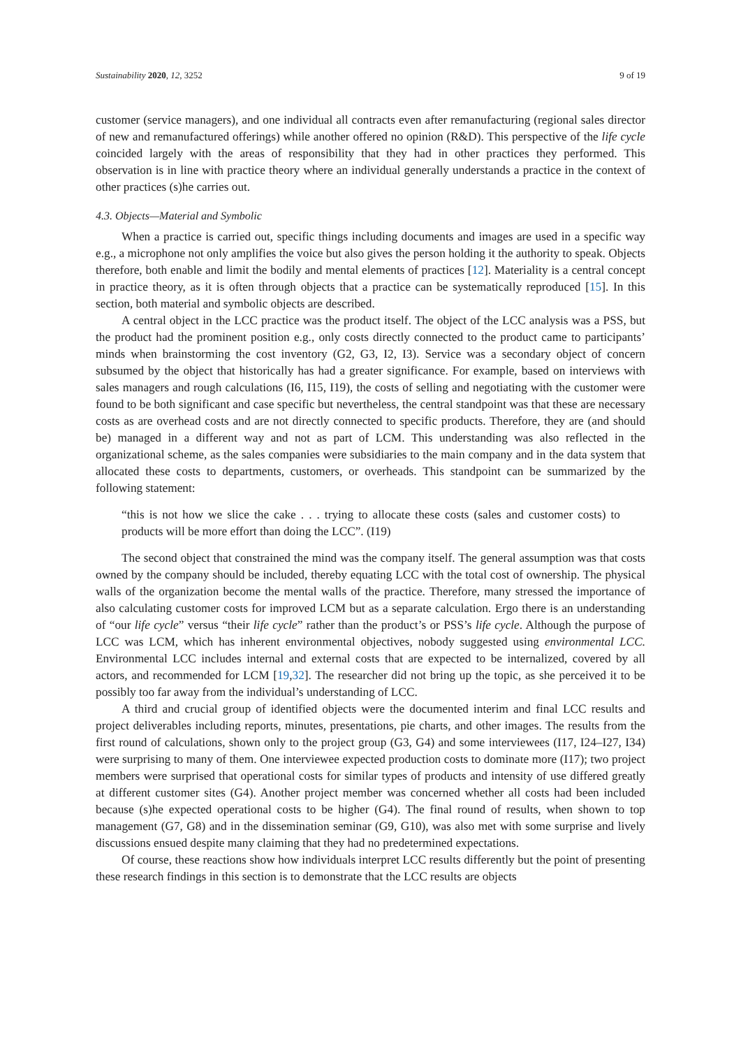Sustainability 2020, 12, 3252 9 of 19
customer (service managers), and one individual all contracts even after remanufacturing (regional sales director of new and remanufactured offerings) while another offered no opinion (R&D). This perspective of the life cycle coincided largely with the areas of responsibility that they had in other practices they performed. This observation is in line with practice theory where an individual generally understands a practice in the context of other practices (s)he carries out.
4.3. Objects—Material and Symbolic
When a practice is carried out, specific things including documents and images are used in a specific way e.g., a microphone not only amplifies the voice but also gives the person holding it the authority to speak. Objects therefore, both enable and limit the bodily and mental elements of practices [12]. Materiality is a central concept in practice theory, as it is often through objects that a practice can be systematically reproduced [15]. In this section, both material and symbolic objects are described.
A central object in the LCC practice was the product itself. The object of the LCC analysis was a PSS, but the product had the prominent position e.g., only costs directly connected to the product came to participants’ minds when brainstorming the cost inventory (G2, G3, I2, I3). Service was a secondary object of concern subsumed by the object that historically has had a greater significance. For example, based on interviews with sales managers and rough calculations (I6, I15, I19), the costs of selling and negotiating with the customer were found to be both significant and case specific but nevertheless, the central standpoint was that these are necessary costs as are overhead costs and are not directly connected to specific products. Therefore, they are (and should be) managed in a different way and not as part of LCM. This understanding was also reflected in the organizational scheme, as the sales companies were subsidiaries to the main company and in the data system that allocated these costs to departments, customers, or overheads. This standpoint can be summarized by the following statement:
“this is not how we slice the cake . . . trying to allocate these costs (sales and customer costs) to products will be more effort than doing the LCC”. (I19)
The second object that constrained the mind was the company itself. The general assumption was that costs owned by the company should be included, thereby equating LCC with the total cost of ownership. The physical walls of the organization become the mental walls of the practice. Therefore, many stressed the importance of also calculating customer costs for improved LCM but as a separate calculation. Ergo there is an understanding of “our life cycle” versus “their life cycle” rather than the product’s or PSS’s life cycle. Although the purpose of LCC was LCM, which has inherent environmental objectives, nobody suggested using environmental LCC. Environmental LCC includes internal and external costs that are expected to be internalized, covered by all actors, and recommended for LCM [19,32]. The researcher did not bring up the topic, as she perceived it to be possibly too far away from the individual’s understanding of LCC.
A third and crucial group of identified objects were the documented interim and final LCC results and project deliverables including reports, minutes, presentations, pie charts, and other images. The results from the first round of calculations, shown only to the project group (G3, G4) and some interviewees (I17, I24–I27, I34) were surprising to many of them. One interviewee expected production costs to dominate more (I17); two project members were surprised that operational costs for similar types of products and intensity of use differed greatly at different customer sites (G4). Another project member was concerned whether all costs had been included because (s)he expected operational costs to be higher (G4). The final round of results, when shown to top management (G7, G8) and in the dissemination seminar (G9, G10), was also met with some surprise and lively discussions ensued despite many claiming that they had no predetermined expectations.
Of course, these reactions show how individuals interpret LCC results differently but the point of presenting these research findings in this section is to demonstrate that the LCC results are objects